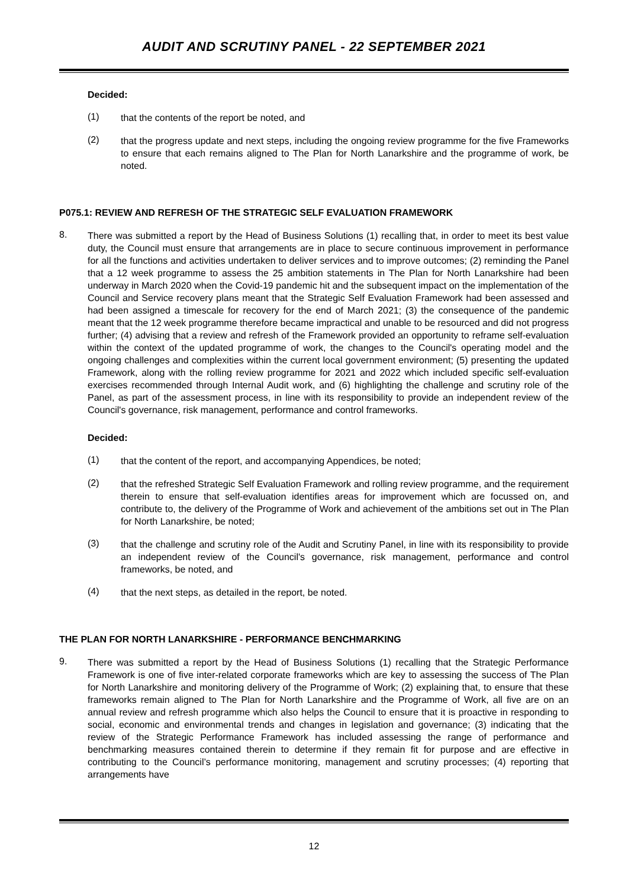AUDIT AND SCRUTINY PANEL - 22 SEPTEMBER 2021
Decided:
(1)
that the contents of the report be noted, and
(2)
that the progress update and next steps, including the ongoing review programme for the five Frameworks to ensure that each remains aligned to The Plan for North Lanarkshire and the programme of work, be noted.
P075.1: REVIEW AND REFRESH OF THE STRATEGIC SELF EVALUATION FRAMEWORK
8.
There was submitted a report by the Head of Business Solutions (1) recalling that, in order to meet its best value duty, the Council must ensure that arrangements are in place to secure continuous improvement in performance for all the functions and activities undertaken to deliver services and to improve outcomes; (2) reminding the Panel that a 12 week programme to assess the 25 ambition statements in The Plan for North Lanarkshire had been underway in March 2020 when the Covid-19 pandemic hit and the subsequent impact on the implementation of the Council and Service recovery plans meant that the Strategic Self Evaluation Framework had been assessed and had been assigned a timescale for recovery for the end of March 2021; (3) the consequence of the pandemic meant that the 12 week programme therefore became impractical and unable to be resourced and did not progress further; (4) advising that a review and refresh of the Framework provided an opportunity to reframe self-evaluation within the context of the updated programme of work, the changes to the Council's operating model and the ongoing challenges and complexities within the current local government environment; (5) presenting the updated Framework, along with the rolling review programme for 2021 and 2022 which included specific self-evaluation exercises recommended through Internal Audit work, and (6) highlighting the challenge and scrutiny role of the Panel, as part of the assessment process, in line with its responsibility to provide an independent review of the Council's governance, risk management, performance and control frameworks.
Decided:
(1)
that the content of the report, and accompanying Appendices, be noted;
(2)
that the refreshed Strategic Self Evaluation Framework and rolling review programme, and the requirement therein to ensure that self-evaluation identifies areas for improvement which are focussed on, and contribute to, the delivery of the Programme of Work and achievement of the ambitions set out in The Plan for North Lanarkshire, be noted;
(3)
that the challenge and scrutiny role of the Audit and Scrutiny Panel, in line with its responsibility to provide an independent review of the Council's governance, risk management, performance and control frameworks, be noted, and
(4)
that the next steps, as detailed in the report, be noted.
THE PLAN FOR NORTH LANARKSHIRE - PERFORMANCE BENCHMARKING
9.
There was submitted a report by the Head of Business Solutions (1) recalling that the Strategic Performance Framework is one of five inter-related corporate frameworks which are key to assessing the success of The Plan for North Lanarkshire and monitoring delivery of the Programme of Work; (2) explaining that, to ensure that these frameworks remain aligned to The Plan for North Lanarkshire and the Programme of Work, all five are on an annual review and refresh programme which also helps the Council to ensure that it is proactive in responding to social, economic and environmental trends and changes in legislation and governance; (3) indicating that the review of the Strategic Performance Framework has included assessing the range of performance and benchmarking measures contained therein to determine if they remain fit for purpose and are effective in contributing to the Council’s performance monitoring, management and scrutiny processes; (4) reporting that arrangements have
12